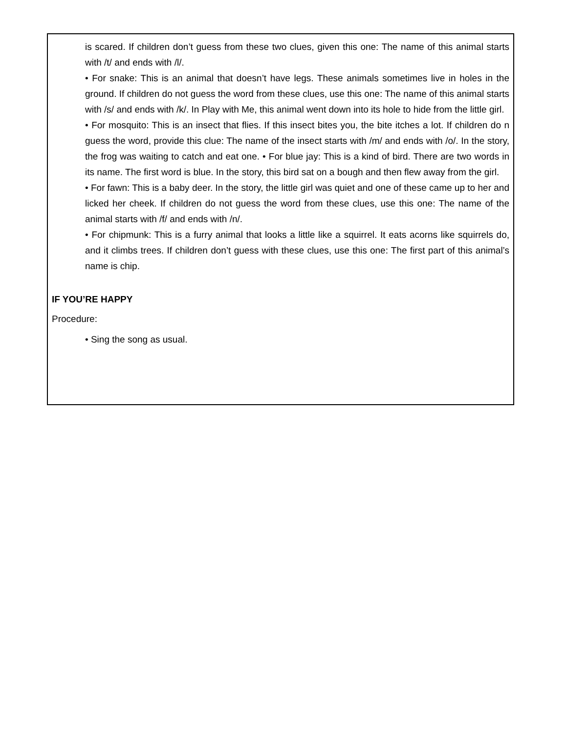is scared. If children don’t guess from these two clues, given this one: The name of this animal starts with /t/ and ends with /l/.
• For snake: This is an animal that doesn’t have legs. These animals sometimes live in holes in the ground. If children do not guess the word from these clues, use this one: The name of this animal starts with /s/ and ends with /k/. In Play with Me, this animal went down into its hole to hide from the little girl.
• For mosquito: This is an insect that flies. If this insect bites you, the bite itches a lot. If children do n guess the word, provide this clue: The name of the insect starts with /m/ and ends with /o/. In the story, the frog was waiting to catch and eat one. • For blue jay: This is a kind of bird. There are two words in its name. The first word is blue. In the story, this bird sat on a bough and then flew away from the girl.
• For fawn: This is a baby deer. In the story, the little girl was quiet and one of these came up to her and licked her cheek. If children do not guess the word from these clues, use this one: The name of the animal starts with /f/ and ends with /n/.
• For chipmunk: This is a furry animal that looks a little like a squirrel. It eats acorns like squirrels do, and it climbs trees. If children don’t guess with these clues, use this one: The first part of this animal’s name is chip.
IF YOU’RE HAPPY
Procedure:
• Sing the song as usual.